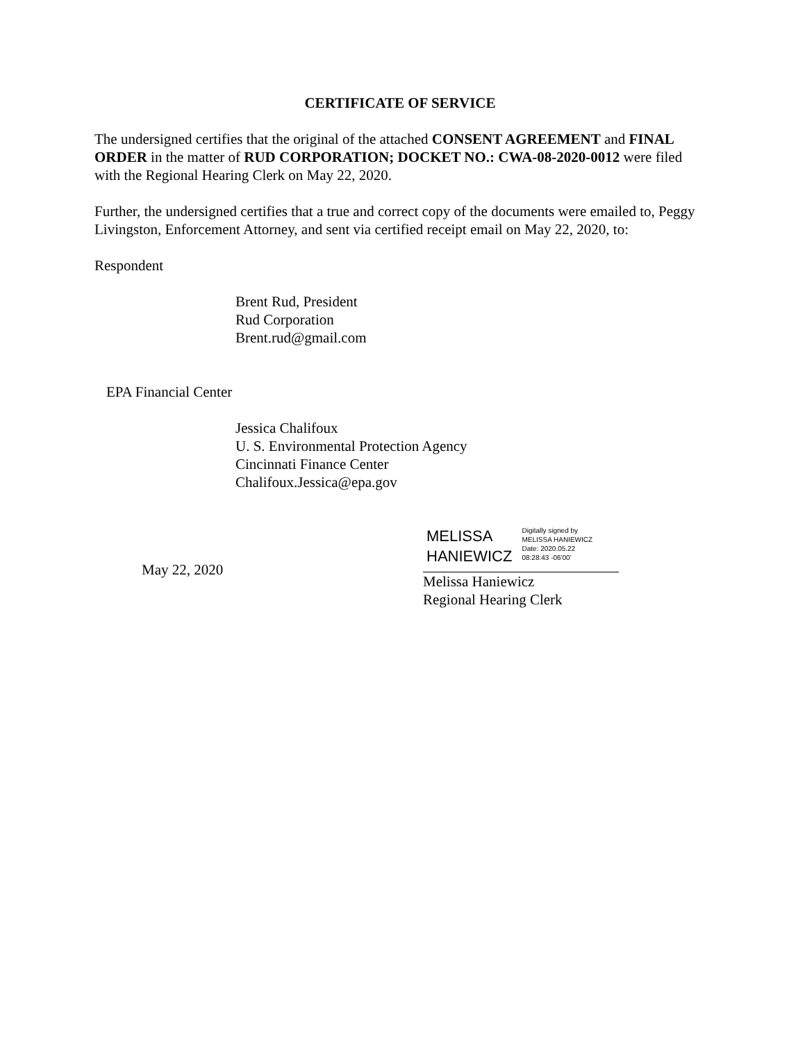CERTIFICATE OF SERVICE
The undersigned certifies that the original of the attached CONSENT AGREEMENT and FINAL ORDER in the matter of RUD CORPORATION; DOCKET NO.: CWA-08-2020-0012 were filed with the Regional Hearing Clerk on May 22, 2020.
Further, the undersigned certifies that a true and correct copy of the documents were emailed to, Peggy Livingston, Enforcement Attorney, and sent via certified receipt email on May 22, 2020, to:
Respondent
Brent Rud, President
Rud Corporation
Brent.rud@gmail.com
EPA Financial Center
Jessica Chalifoux
U. S. Environmental Protection Agency
Cincinnati Finance Center
Chalifoux.Jessica@epa.gov
May 22, 2020
MELISSA
HANIEWICZ
Digitally signed by
MELISSA HANIEWICZ
Date: 2020.05.22
08:28:43 -06'00'
Melissa Haniewicz
Regional Hearing Clerk